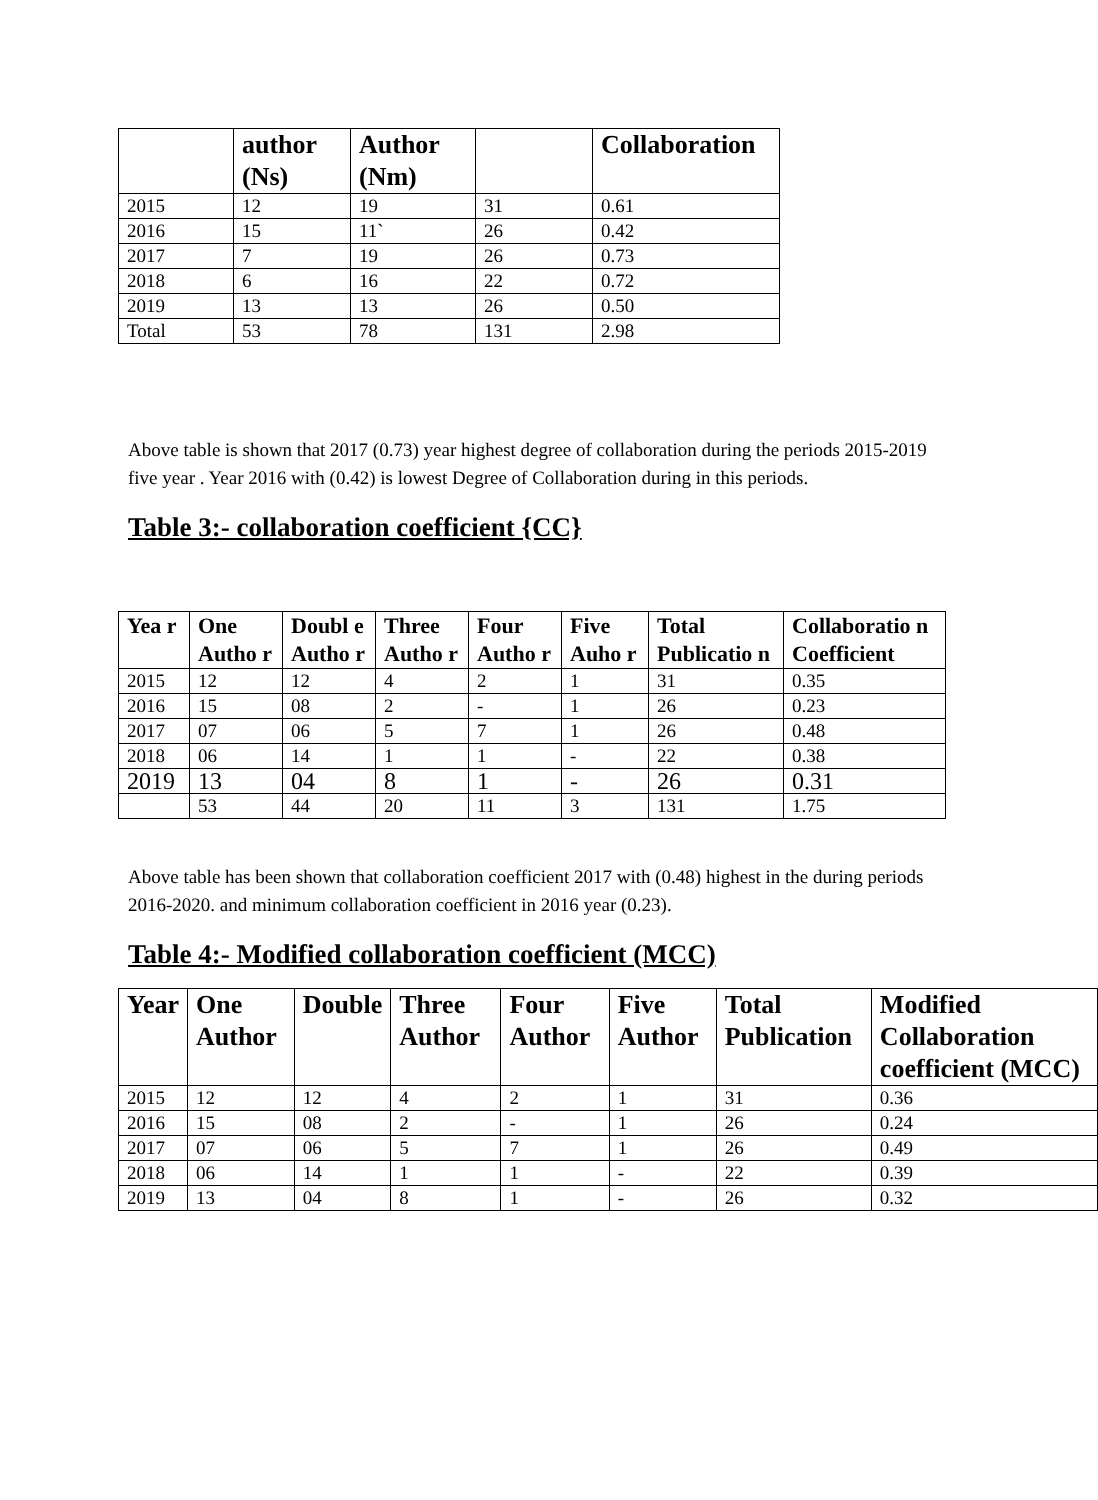| | author (Ns) | Author (Nm) | | Collaboration |
| --- | --- | --- | --- | --- |
| 2015 | 12 | 19 | 31 | 0.61 |
| 2016 | 15 | 11` | 26 | 0.42 |
| 2017 | 7 | 19 | 26 | 0.73 |
| 2018 | 6 | 16 | 22 | 0.72 |
| 2019 | 13 | 13 | 26 | 0.50 |
| Total | 53 | 78 | 131 | 2.98 |
Above table is shown that 2017 (0.73) year highest degree of collaboration during the periods 2015-2019 five year . Year 2016 with (0.42) is lowest Degree of Collaboration during in this periods.
Table 3:- collaboration coefficient {CC}
| Yea r | One Autho r | Doubl e Autho r | Three Autho r | Four Autho r | Five Auho r | Total Publicatio n | Collaboratio n Coefficient |
| --- | --- | --- | --- | --- | --- | --- | --- |
| 2015 | 12 | 12 | 4 | 2 | 1 | 31 | 0.35 |
| 2016 | 15 | 08 | 2 | - | 1 | 26 | 0.23 |
| 2017 | 07 | 06 | 5 | 7 | 1 | 26 | 0.48 |
| 2018 | 06 | 14 | 1 | 1 | - | 22 | 0.38 |
| 2019 | 13 | 04 | 8 | 1 | - | 26 | 0.31 |
| | 53 | 44 | 20 | 11 | 3 | 131 | 1.75 |
Above table has been shown that collaboration coefficient 2017 with (0.48) highest in the during periods 2016-2020. and minimum collaboration coefficient in 2016 year (0.23).
Table 4:- Modified collaboration coefficient (MCC)
| Year | One Author | Double | Three Author | Four Author | Five Author | Total Publication | Modified Collaboration coefficient (MCC) |
| --- | --- | --- | --- | --- | --- | --- | --- |
| 2015 | 12 | 12 | 4 | 2 | 1 | 31 | 0.36 |
| 2016 | 15 | 08 | 2 | - | 1 | 26 | 0.24 |
| 2017 | 07 | 06 | 5 | 7 | 1 | 26 | 0.49 |
| 2018 | 06 | 14 | 1 | 1 | - | 22 | 0.39 |
| 2019 | 13 | 04 | 8 | 1 | - | 26 | 0.32 |